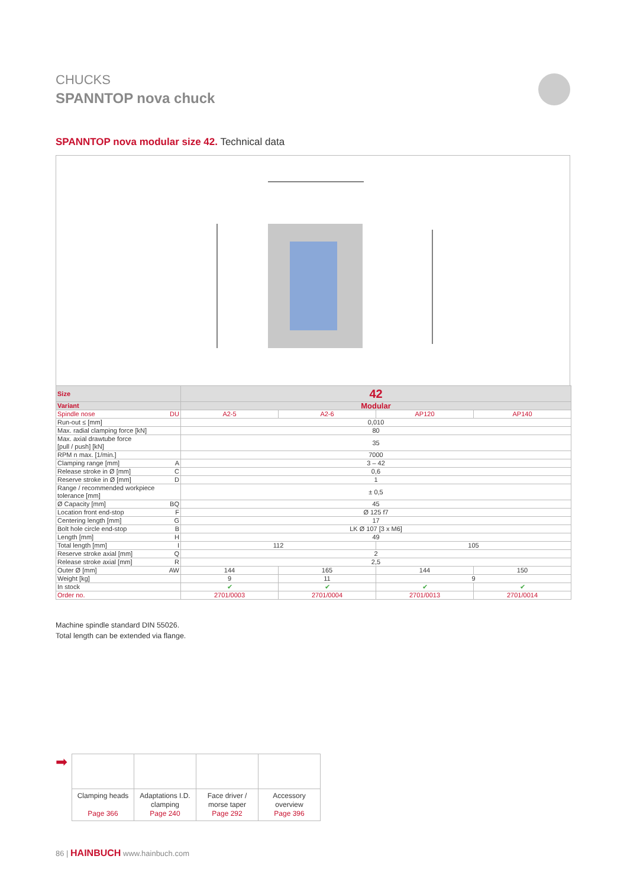CHUCKS
SPANNTOP nova chuck
SPANNTOP nova modular size 42. Technical data
| Size | 42 | | | |
| --- | --- | --- | --- | --- |
| Variant | Modular | | | |
| Spindle nose DU | A2-5 | A2-6 | AP120 | AP140 |
| Run-out ≤ [mm] | 0,010 | | | |
| Max. radial clamping force [kN] | 80 | | | |
| Max. axial drawtube force [pull / push] [kN] | 35 | | | |
| RPM n max. [1/min.] | 7000 | | | |
| Clamping range [mm] A | 3 – 42 | | | |
| Release stroke in Ø [mm] C | 0,6 | | | |
| Reserve stroke in Ø [mm] D | 1 | | | |
| Range / recommended workpiece tolerance [mm] | ± 0,5 | | | |
| Ø Capacity [mm] BQ | 45 | | | |
| Location front end-stop F | Ø 125 f7 | | | |
| Centering length [mm] G | 17 | | | |
| Bolt hole circle end-stop B | LK Ø 107 [3 x M6] | | | |
| Length [mm] H | 49 | | | |
| Total length [mm] I | 112 | | 105 | |
| Reserve stroke axial [mm] Q | 2 | | | |
| Release stroke axial [mm] R | 2,5 | | | |
| Outer Ø [mm] AW | 144 | 165 | 144 | 150 |
| Weight [kg] | 9 | 11 | 9 | |
| In stock | ✔ | ✔ | ✔ | ✔ |
| Order no. | 2701/0003 | 2701/0004 | 2701/0013 | 2701/0014 |
Machine spindle standard DIN 55026.
Total length can be extended via flange.
➡
| Clamping heads Page 366 | Adaptations I.D. clamping Page 240 | Face driver / morse taper Page 292 | Accessory overview Page 396 |
86 | HAINBUCH www.hainbuch.com